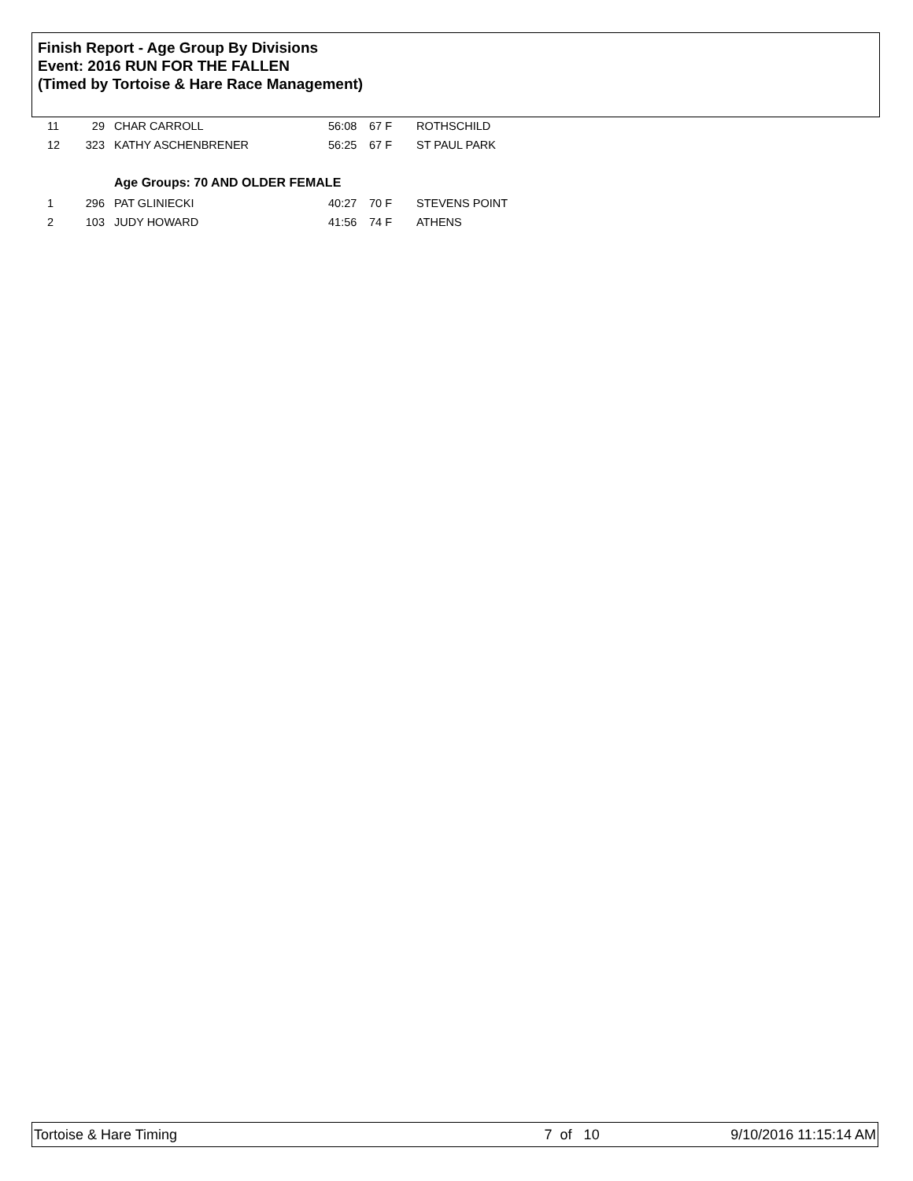Finish Report - Age Group By Divisions
Event: 2016 RUN FOR THE FALLEN
(Timed by Tortoise & Hare Race Management)
| 11 | 29 | CHAR CARROLL | 56:08 | 67 F | ROTHSCHILD |
| 12 | 323 | KATHY ASCHENBRENER | 56:25 | 67 F | ST PAUL PARK |
| Age Groups: 70 AND OLDER FEMALE | | | | | |
| 1 | 296 | PAT GLINIECKI | 40:27 | 70 F | STEVENS POINT |
| 2 | 103 | JUDY HOWARD | 41:56 | 74 F | ATHENS |
Tortoise & Hare Timing 7 of 10 9/10/2016 11:15:14 AM